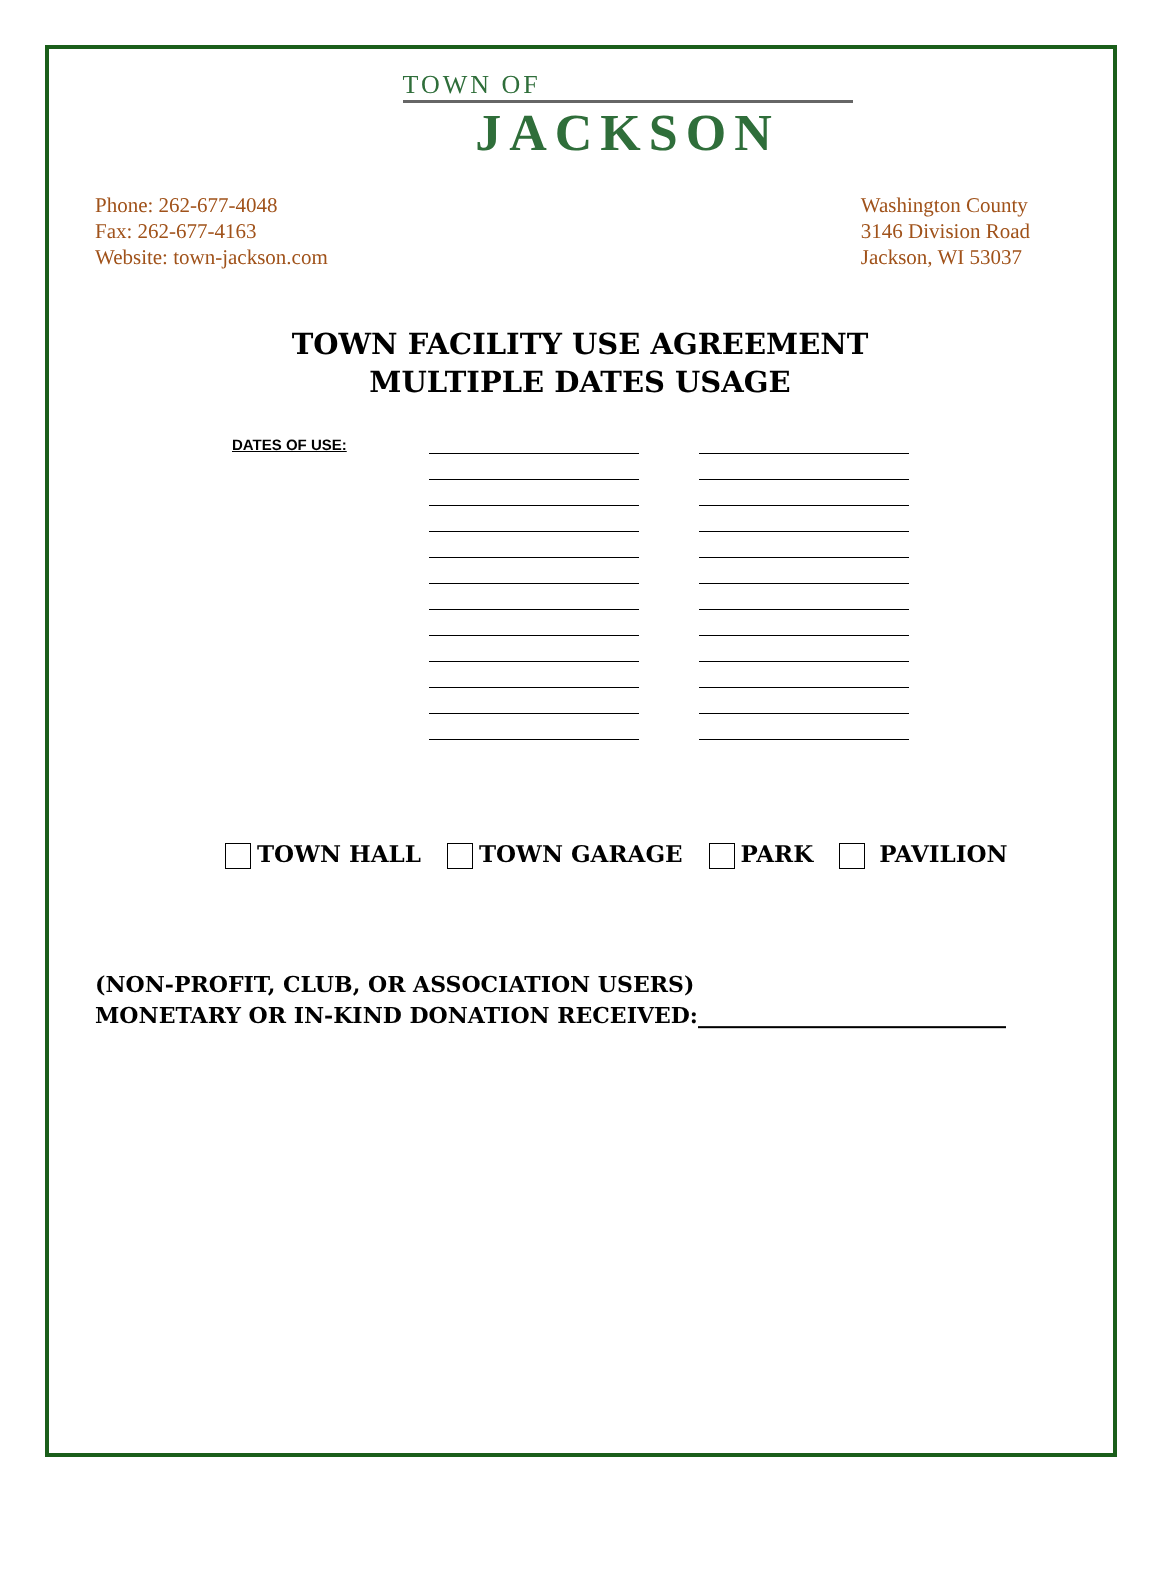TOWN OF
JACKSON
Phone: 262-677-4048
Fax: 262-677-4163
Website: town-jackson.com
Washington County
3146 Division Road
Jackson, WI 53037
TOWN FACILITY USE AGREEMENT
MULTIPLE DATES USAGE
DATES OF USE:
TOWN HALL TOWN GARAGE PARK PAVILION
(NON-PROFIT, CLUB, OR ASSOCIATION USERS)
MONETARY OR IN-KIND DONATION RECEIVED:____________________________